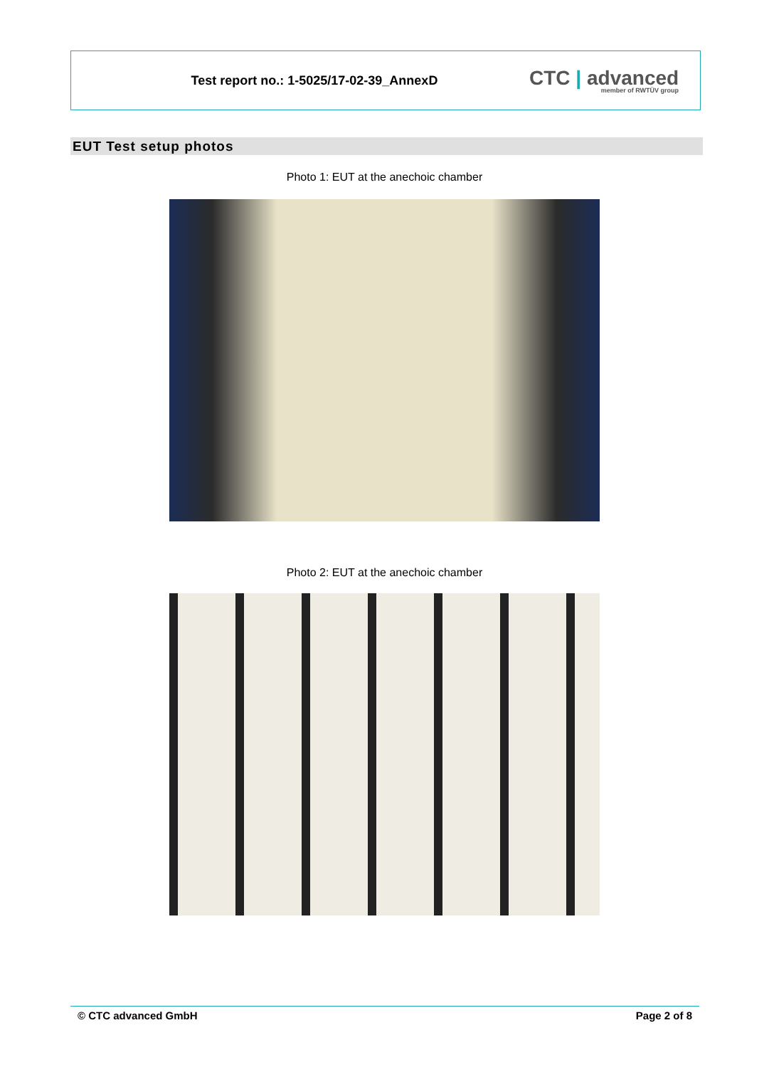Test report no.: 1-5025/17-02-39_AnnexD
CTC | advanced
member of RWTÜV group
EUT Test setup photos
Photo 1: EUT at the anechoic chamber
Photo 2: EUT at the anechoic chamber
© CTC advanced GmbH Page 2 of 8